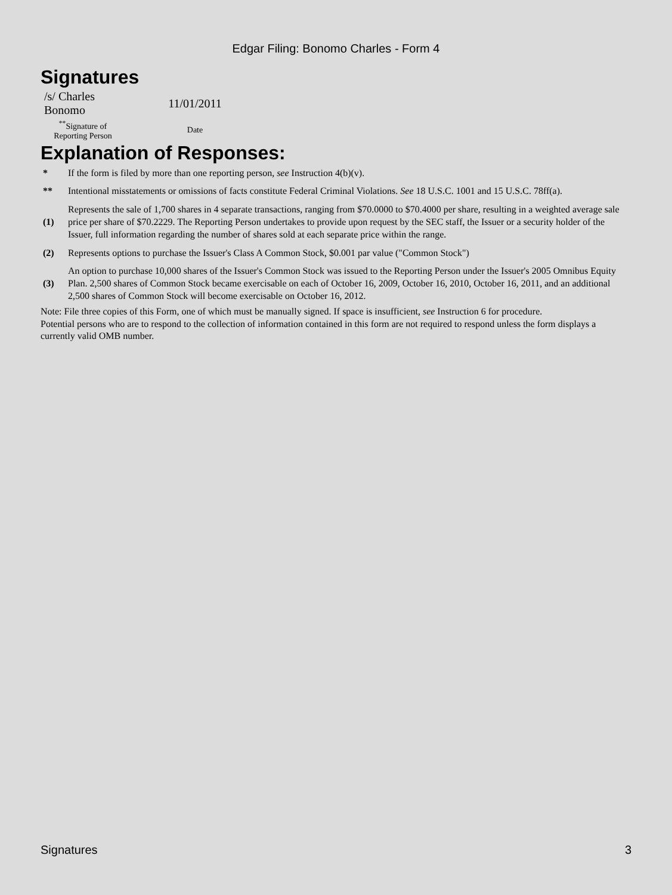Edgar Filing: Bonomo Charles - Form 4
Signatures
| /s/ Charles Bonomo | 11/01/2011 |
| <sup>**</sup> Signature of Reporting Person | Date |
Explanation of Responses:
| * | If the form is filed by more than one reporting person, see Instruction 4(b)(v). |
| ** | Intentional misstatements or omissions of facts constitute Federal Criminal Violations. See 18 U.S.C. 1001 and 15 U.S.C. 78ff(a). |
| (1) | Represents the sale of 1,700 shares in 4 separate transactions, ranging from $70.0000 to $70.4000 per share, resulting in a weighted average sale price per share of $70.2229. The Reporting Person undertakes to provide upon request by the SEC staff, the Issuer or a security holder of the Issuer, full information regarding the number of shares sold at each separate price within the range. |
| (2) | Represents options to purchase the Issuer's Class A Common Stock, $0.001 par value ("Common Stock") |
| (3) | An option to purchase 10,000 shares of the Issuer's Common Stock was issued to the Reporting Person under the Issuer's 2005 Omnibus Equity Plan. 2,500 shares of Common Stock became exercisable on each of October 16, 2009, October 16, 2010, October 16, 2011, and an additional 2,500 shares of Common Stock will become exercisable on October 16, 2012. |
Note: File three copies of this Form, one of which must be manually signed. If space is insufficient, see Instruction 6 for procedure.
Potential persons who are to respond to the collection of information contained in this form are not required to respond unless the form displays a currently valid OMB number.
Signatures 3